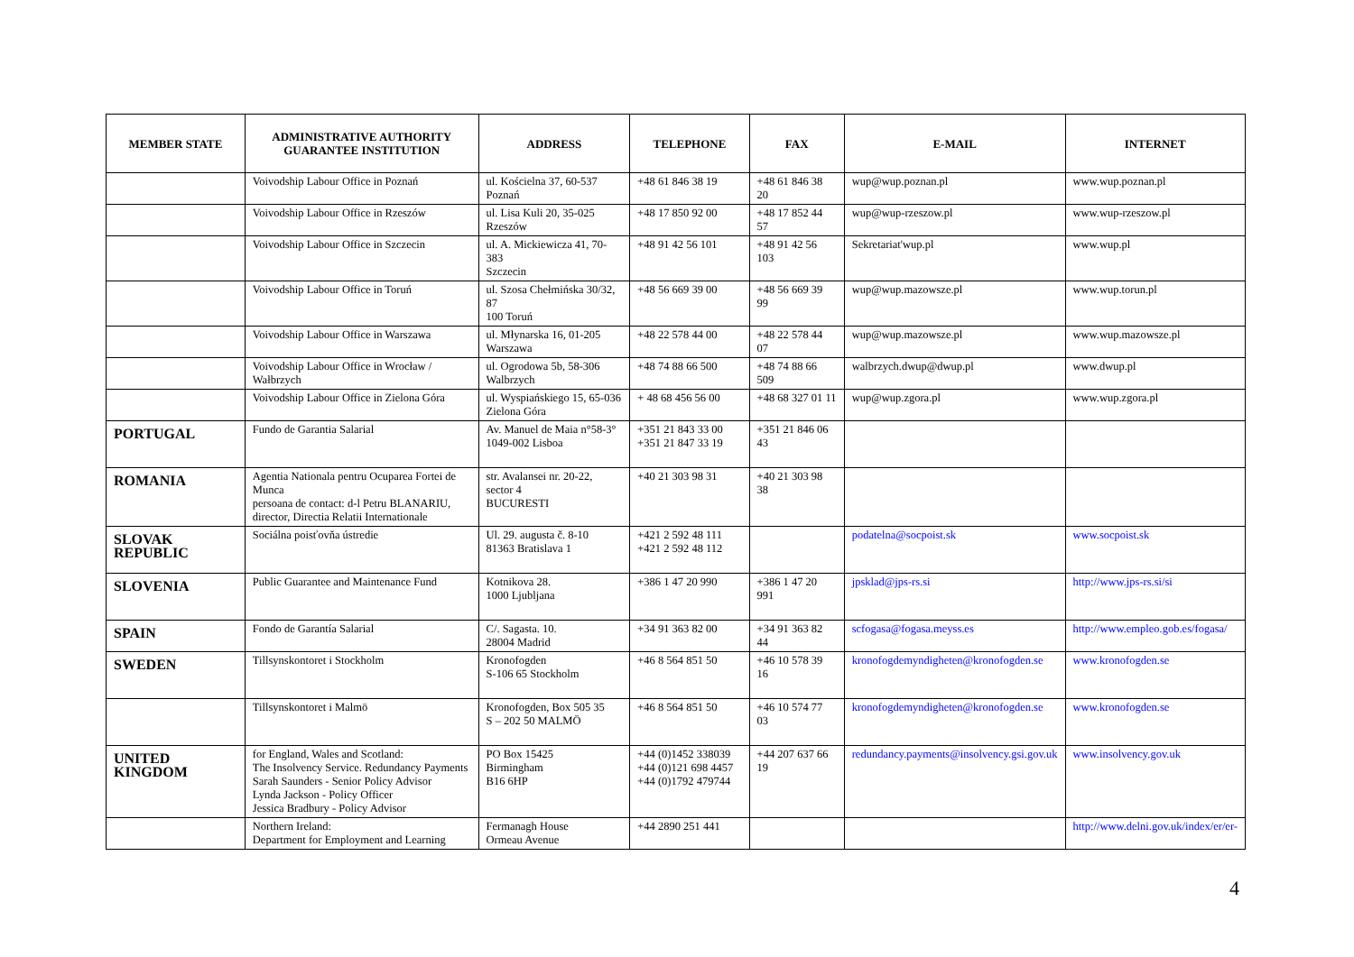| MEMBER STATE | ADMINISTRATIVE AUTHORITY GUARANTEE INSTITUTION | ADDRESS | TELEPHONE | FAX | E-MAIL | INTERNET |
| --- | --- | --- | --- | --- | --- | --- |
| | Voivodship Labour Office in Poznań | ul. Kościelna 37, 60-537 Poznań | +48 61 846 38 19 | +48 61 846 38 20 | wup@wup.poznan.pl | www.wup.poznan.pl |
| | Voivodship Labour Office in Rzeszów | ul. Lisa Kuli 20, 35-025 Rzeszów | +48 17 850 92 00 | +48 17 852 44 57 | wup@wup-rzeszow.pl | www.wup-rzeszow.pl |
| | Voivodship Labour Office in Szczecin | ul. A. Mickiewicza 41, 70-383 Szczecin | +48 91 42 56 101 | +48 91 42 56 103 | Sekretariat'wup.pl | www.wup.pl |
| | Voivodship Labour Office in Toruń | ul. Szosa Chełmińska 30/32, 87 100 Toruń | +48 56 669 39 00 | +48 56 669 39 99 | wup@wup.mazowsze.pl | www.wup.torun.pl |
| | Voivodship Labour Office in Warszawa | ul. Młynarska 16, 01-205 Warszawa | +48 22 578 44 00 | +48 22 578 44 07 | wup@wup.mazowsze.pl | www.wup.mazowsze.pl |
| | Voivodship Labour Office in Wrocław / Wałbrzych | ul. Ogrodowa 5b, 58-306 Walbrzych | +48 74 88 66 500 | +48 74 88 66 509 | walbrzych.dwup@dwup.pl | www.dwup.pl |
| | Voivodship Labour Office in Zielona Góra | ul. Wyspiańskiego 15, 65-036 Zielona Góra | + 48 68 456 56 00 | +48 68 327 01 11 | wup@wup.zgora.pl | www.wup.zgora.pl |
| PORTUGAL | Fundo de Garantia Salarial | Av. Manuel de Maia n°58-3° 1049-002 Lisboa | +351 21 843 33 00 +351 21 847 33 19 | +351 21 846 06 43 | | |
| ROMANIA | Agentia Nationala pentru Ocuparea Fortei de Munca persoana de contact: d-l Petru BLANARIU, director, Directia Relatii Internationale | str. Avalansei nr. 20-22, sector 4 BUCURESTI | +40 21 303 98 31 | +40 21 303 98 38 | | |
| SLOVAK REPUBLIC | Sociálna poisťovňa ústredie | Ul. 29. augusta č. 8-10 81363 Bratislava 1 | +421 2 592 48 111 +421 2 592 48 112 | | podatelna@socpoist.sk | www.socpoist.sk |
| SLOVENIA | Public Guarantee and Maintenance Fund | Kotnikova 28. 1000 Ljubljana | +386 1 47 20 990 | +386 1 47 20 991 | jpsklad@jps-rs.si | http://www.jps-rs.si/si |
| SPAIN | Fondo de Garantía Salarial | C/. Sagasta. 10. 28004 Madrid | +34 91 363 82 00 | +34 91 363 82 44 | scfogasa@fogasa.meyss.es | http://www.empleo.gob.es/fogasa/ |
| SWEDEN | Tillsynskontoret i Stockholm | Kronofogden S-106 65 Stockholm | +46 8 564 851 50 | +46 10 578 39 16 | kronofogdemyndigheten@kronofogden.se | www.kronofogden.se |
| | Tillsynskontoret i Malmö | Kronofogden, Box 505 35 S – 202 50 MALMÖ | +46 8 564 851 50 | +46 10 574 77 03 | kronofogdemyndigheten@kronofogden.se | www.kronofogden.se |
| UNITED KINGDOM | for England, Wales and Scotland: The Insolvency Service. Redundancy Payments Sarah Saunders - Senior Policy Advisor Lynda Jackson - Policy Officer Jessica Bradbury - Policy Advisor | PO Box 15425 Birmingham B16 6HP | +44 (0)1452 338039 +44 (0)121 698 4457 +44 (0)1792 479744 | +44 207 637 66 19 | redundancy.payments@insolvency.gsi.gov.uk | www.insolvency.gov.uk |
| | Northern Ireland: Department for Employment and Learning | Fermanagh House Ormeau Avenue | +44 2890 251 441 | | | http://www.delni.gov.uk/index/er/er- |
4